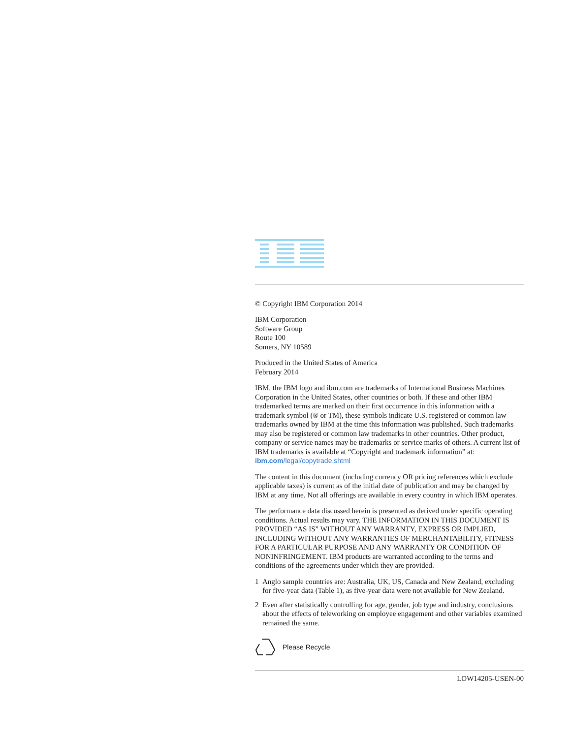© Copyright IBM Corporation 2014
IBM Corporation
Software Group
Route 100
Somers, NY 10589
Produced in the United States of America
February 2014
IBM, the IBM logo and ibm.com are trademarks of International Business Machines Corporation in the United States, other countries or both. If these and other IBM trademarked terms are marked on their first occurrence in this information with a trademark symbol (® or TM), these symbols indicate U.S. registered or common law trademarks owned by IBM at the time this information was published. Such trademarks may also be registered or common law trademarks in other countries. Other product, company or service names may be trademarks or service marks of others. A current list of IBM trademarks is available at “Copyright and trademark information” at: ibm.com/legal/copytrade.shtml
The content in this document (including currency OR pricing references which exclude applicable taxes) is current as of the initial date of publication and may be changed by IBM at any time. Not all offerings are available in every country in which IBM operates.
The performance data discussed herein is presented as derived under specific operating conditions. Actual results may vary. THE INFORMATION IN THIS DOCUMENT IS PROVIDED “AS IS” WITHOUT ANY WARRANTY, EXPRESS OR IMPLIED, INCLUDING WITHOUT ANY WARRANTIES OF MERCHANTABILITY, FITNESS FOR A PARTICULAR PURPOSE AND ANY WARRANTY OR CONDITION OF NONINFRINGEMENT. IBM products are warranted according to the terms and conditions of the agreements under which they are provided.
1 Anglo sample countries are: Australia, UK, US, Canada and New Zealand, excluding for five-year data (Table 1), as five-year data were not available for New Zealand.
2 Even after statistically controlling for age, gender, job type and industry, conclusions about the effects of teleworking on employee engagement and other variables examined remained the same.
Please Recycle
LOW14205-USEN-00